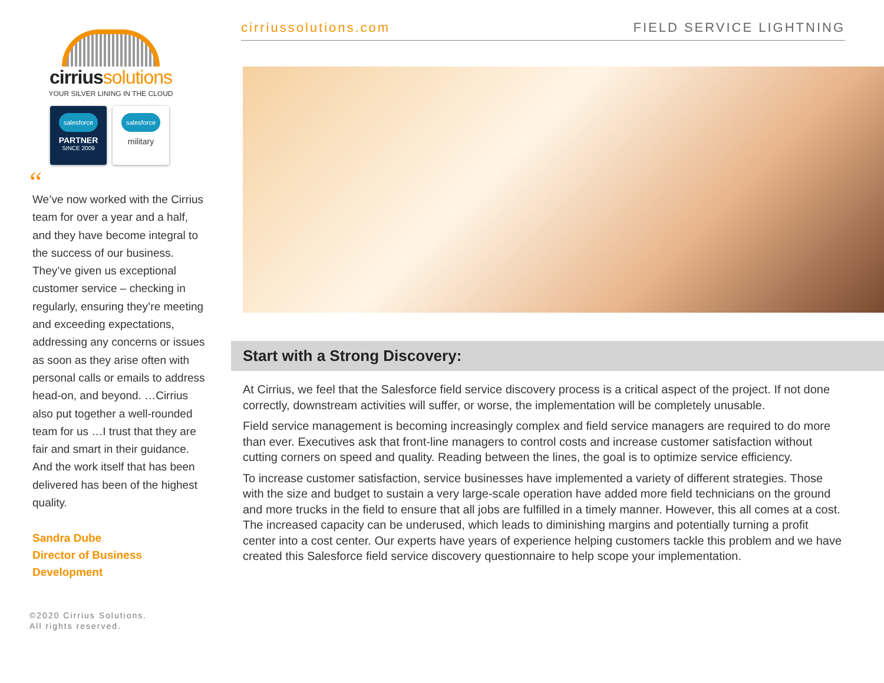cirrius solutions
YOUR SILVER LINING IN THE CLOUD
salesforce
PARTNER
SINCE 2009
salesforce
military
“
We’ve now worked with the Cirrius team for over a year and a half, and they have become integral to the success of our business. They’ve given us exceptional customer service – checking in regularly, ensuring they’re meeting and exceeding expectations, addressing any concerns or issues as soon as they arise often with personal calls or emails to address head-on, and beyond. …Cirrius also put together a well-rounded team for us …I trust that they are fair and smart in their guidance. And the work itself that has been delivered has been of the highest quality.
Sandra Dube
Director of Business
Development
©2020 Cirrius Solutions.
All rights reserved.
cirriussolutions.com FIELD SERVICE LIGHTNING
Start with a Strong Discovery:
At Cirrius, we feel that the Salesforce field service discovery process is a critical aspect of the project. If not done correctly, downstream activities will suffer, or worse, the implementation will be completely unusable.
Field service management is becoming increasingly complex and field service managers are required to do more than ever. Executives ask that front-line managers to control costs and increase customer satisfaction without cutting corners on speed and quality. Reading between the lines, the goal is to optimize service efficiency.
To increase customer satisfaction, service businesses have implemented a variety of different strategies. Those with the size and budget to sustain a very large-scale operation have added more field technicians on the ground and more trucks in the field to ensure that all jobs are fulfilled in a timely manner. However, this all comes at a cost. The increased capacity can be underused, which leads to diminishing margins and potentially turning a profit center into a cost center. Our experts have years of experience helping customers tackle this problem and we have created this Salesforce field service discovery questionnaire to help scope your implementation.